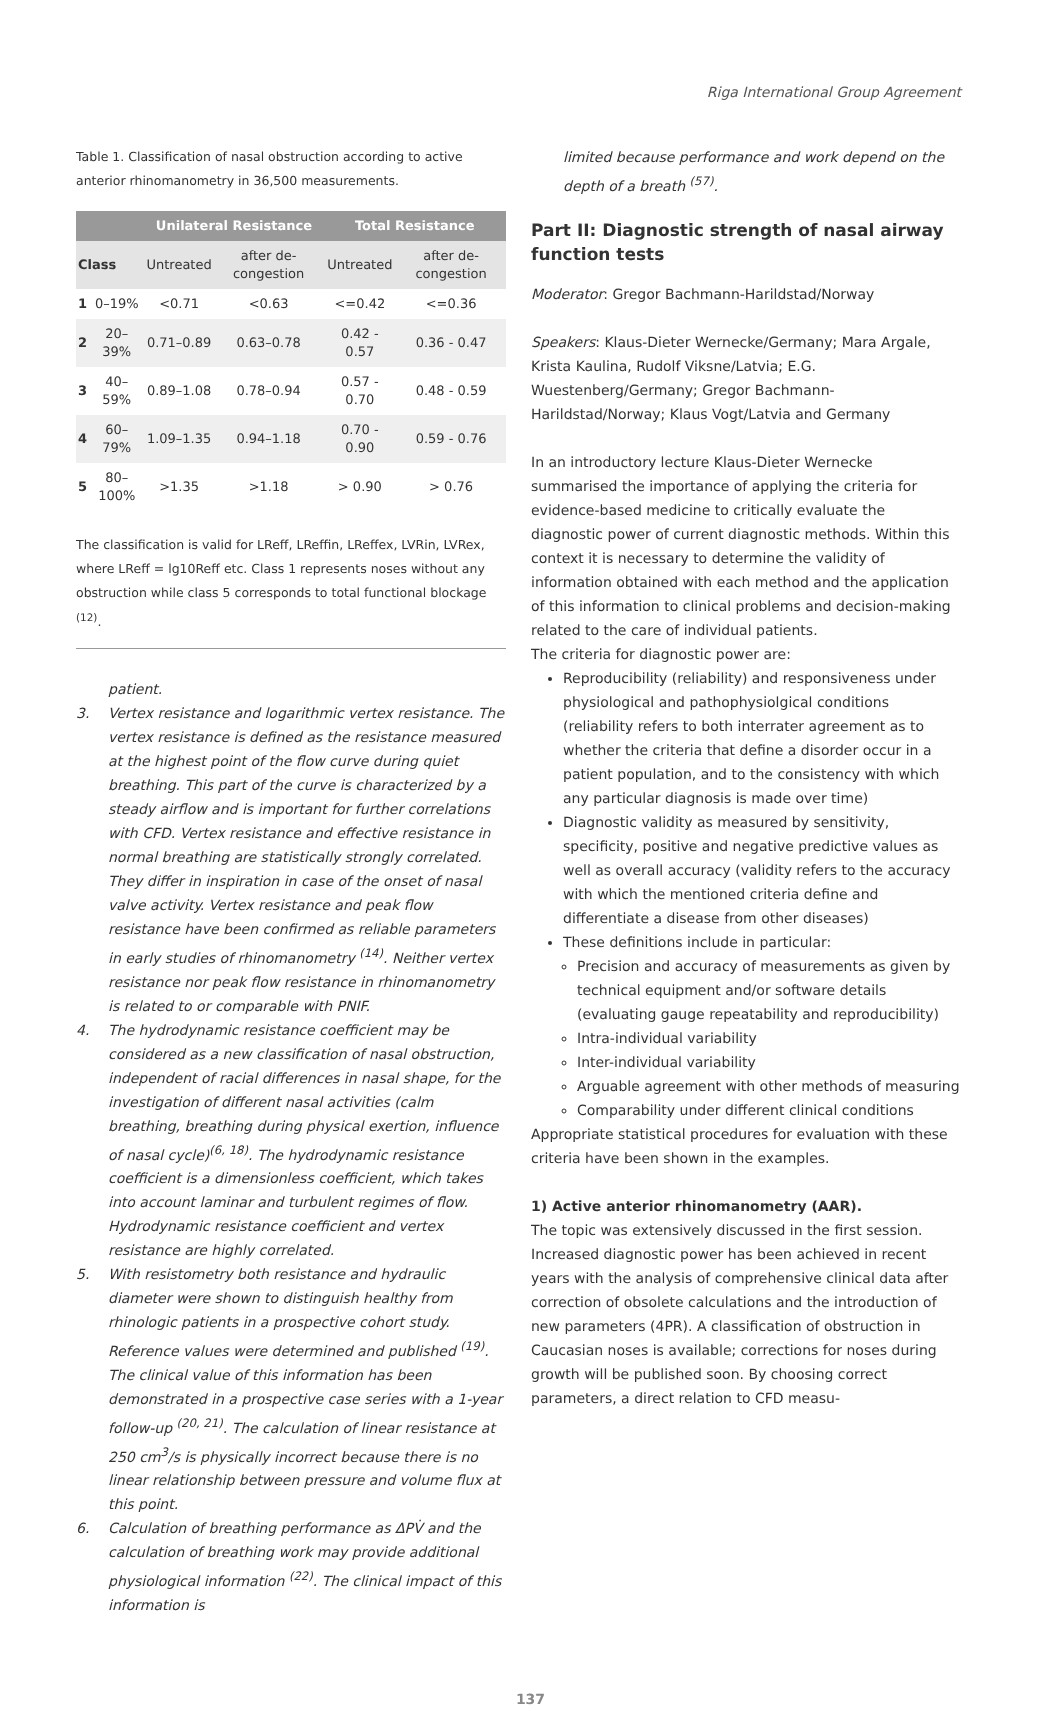Riga International Group Agreement
Table 1. Classification of nasal obstruction according to active anterior rhinomanometry in 36,500 measurements.
| | | Unilateral Resistance | | Total Resistance | |
| --- | --- | --- | --- | --- | --- |
| Class | | Untreated | after de-congestion | Untreated | after de-congestion |
| 1 | 0–19% | <0.71 | <0.63 | <=0.42 | <=0.36 |
| 2 | 20–39% | 0.71–0.89 | 0.63–0.78 | 0.42 - 0.57 | 0.36 - 0.47 |
| 3 | 40–59% | 0.89–1.08 | 0.78–0.94 | 0.57 - 0.70 | 0.48 - 0.59 |
| 4 | 60–79% | 1.09–1.35 | 0.94–1.18 | 0.70 - 0.90 | 0.59 - 0.76 |
| 5 | 80–100% | >1.35 | >1.18 | > 0.90 | > 0.76 |
The classification is valid for LReff, LReffin, LReffex, LVRin, LVRex, where LReff = lg10Reff etc. Class 1 represents noses without any obstruction while class 5 corresponds to total functional blockage <sup>(12)</sup>.
patient.
3. Vertex resistance and logarithmic vertex resistance. The vertex resistance is defined as the resistance measured at the highest point of the flow curve during quiet breathing. This part of the curve is characterized by a steady airflow and is important for further correlations with CFD. Vertex resistance and effective resistance in normal breathing are statistically strongly correlated. They differ in inspiration in case of the onset of nasal valve activity. Vertex resistance and peak flow resistance have been confirmed as reliable parameters in early studies of rhinomanometry <sup>(14)</sup>. Neither vertex resistance nor peak flow resistance in rhinomanometry is related to or comparable with PNIF.
4. The hydrodynamic resistance coefficient may be considered as a new classification of nasal obstruction, independent of racial differences in nasal shape, for the investigation of different nasal activities (calm breathing, breathing during physical exertion, influence of nasal cycle)<sup>(6, 18)</sup>. The hydrodynamic resistance coefficient is a dimensionless coefficient, which takes into account laminar and turbulent regimes of flow. Hydrodynamic resistance coefficient and vertex resistance are highly correlated.
5. With resistometry both resistance and hydraulic diameter were shown to distinguish healthy from rhinologic patients in a prospective cohort study. Reference values were determined and published <sup>(19)</sup>. The clinical value of this information has been demonstrated in a prospective case series with a 1-year follow-up <sup>(20, 21)</sup>. The calculation of linear resistance at 250 cm<sup>3</sup>/s is physically incorrect because there is no linear relationship between pressure and volume flux at this point.
6. Calculation of breathing performance as ΔPV̇ and the calculation of breathing work may provide additional physiological information <sup>(22)</sup>. The clinical impact of this information is
limited because performance and work depend on the depth of a breath <sup>(57)</sup>.
Part II: Diagnostic strength of nasal airway function tests
Moderator: Gregor Bachmann-Harildstad/Norway
Speakers: Klaus-Dieter Wernecke/Germany; Mara Argale, Krista Kaulina, Rudolf Viksne/Latvia; E.G. Wuestenberg/Germany; Gregor Bachmann-Harildstad/Norway; Klaus Vogt/Latvia and Germany
In an introductory lecture Klaus-Dieter Wernecke summarised the importance of applying the criteria for evidence-based medicine to critically evaluate the diagnostic power of current diagnostic methods. Within this context it is necessary to determine the validity of information obtained with each method and the application of this information to clinical problems and decision-making related to the care of individual patients.
The criteria for diagnostic power are:
Reproducibility (reliability) and responsiveness under physiological and pathophysiolgical conditions (reliability refers to both interrater agreement as to whether the criteria that define a disorder occur in a patient population, and to the consistency with which any particular diagnosis is made over time)
Diagnostic validity as measured by sensitivity, specificity, positive and negative predictive values as well as overall accuracy (validity refers to the accuracy with which the mentioned criteria define and differentiate a disease from other diseases)
These definitions include in particular:
Precision and accuracy of measurements as given by technical equipment and/or software details (evaluating gauge repeatability and reproducibility)
Intra-individual variability
Inter-individual variability
Arguable agreement with other methods of measuring
Comparability under different clinical conditions
Appropriate statistical procedures for evaluation with these criteria have been shown in the examples.
1) Active anterior rhinomanometry (AAR).
The topic was extensively discussed in the first session. Increased diagnostic power has been achieved in recent years with the analysis of comprehensive clinical data after correction of obsolete calculations and the introduction of new parameters (4PR). A classification of obstruction in Caucasian noses is available; corrections for noses during growth will be published soon. By choosing correct parameters, a direct relation to CFD measu-
137